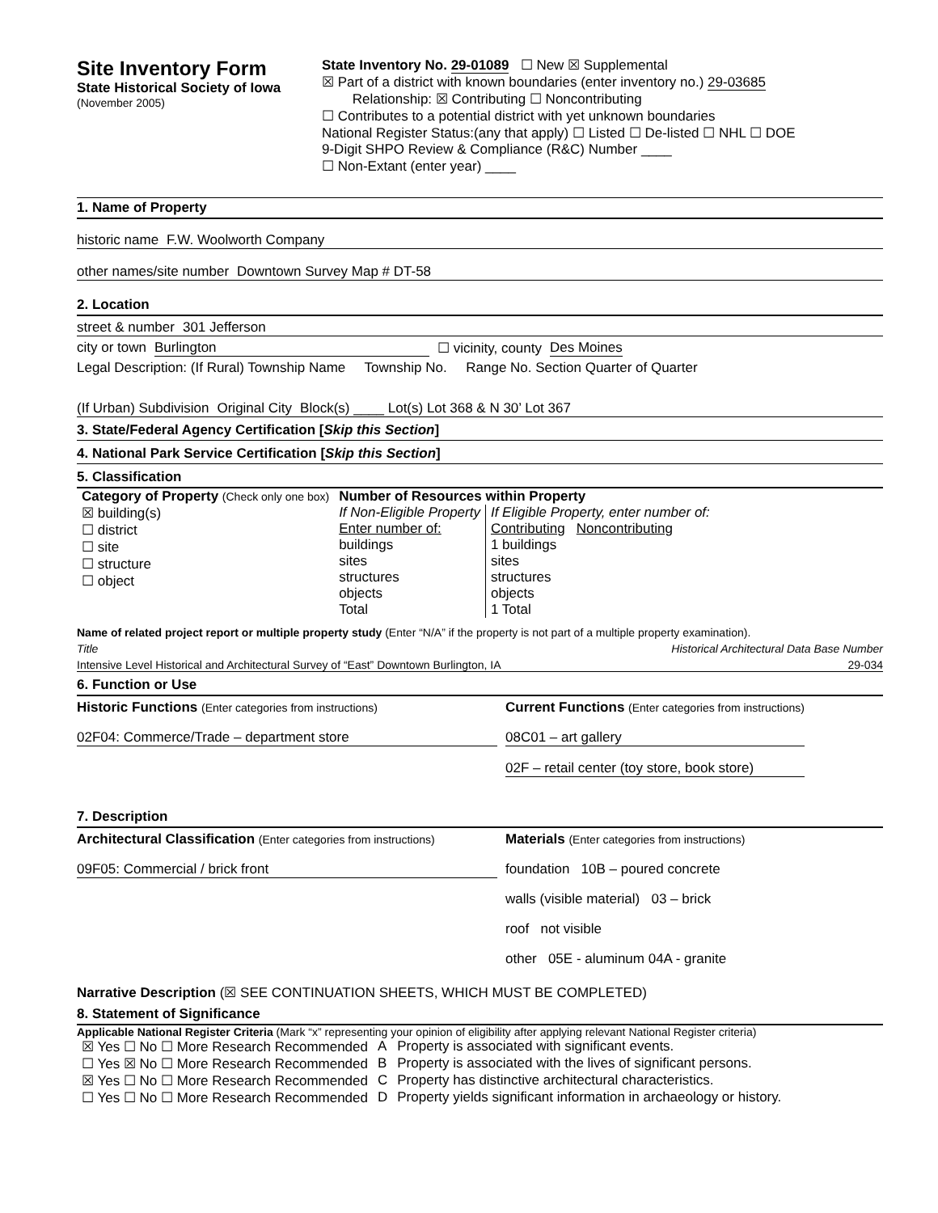Site Inventory Form
State Historical Society of Iowa
(November 2005)
State Inventory No. 29-01089 ☐ New ☒ Supplemental
☒ Part of a district with known boundaries (enter inventory no.) 29-03685
Relationship: ☒ Contributing ☐ Noncontributing
☐ Contributes to a potential district with yet unknown boundaries
National Register Status:(any that apply) ☐ Listed ☐ De-listed ☐ NHL ☐ DOE
9-Digit SHPO Review & Compliance (R&C) Number ____
☐ Non-Extant (enter year) ____
1. Name of Property
historic name F.W. Woolworth Company
other names/site number Downtown Survey Map # DT-58
2. Location
street & number 301 Jefferson
city or town Burlington ☐ vicinity, county Des Moines
Legal Description: (If Rural) Township Name Township No. Range No. Section Quarter of Quarter
(If Urban) Subdivision Original City Block(s) ____ Lot(s) Lot 368 & N 30’ Lot 367
3. State/Federal Agency Certification [Skip this Section]
4. National Park Service Certification [Skip this Section]
5. Classification
| Category of Property (Check only one box) | Number of Resources within Property | |
| ☒ building(s) ☐ district ☐ site ☐ structure ☐ object | If Non-Eligible Property Enter number of: buildings sites structures objects Total | If Eligible Property, enter number of: Contributing Noncontributing 1 buildings sites structures objects 1 Total |
Name of related project report or multiple property study (Enter “N/A” if the property is not part of a multiple property examination).
Title Historical Architectural Data Base Number
Intensive Level Historical and Architectural Survey of “East” Downtown Burlington, IA 29-034
6. Function or Use
Historic Functions (Enter categories from instructions)
02F04: Commerce/Trade – department store
Current Functions (Enter categories from instructions)
08C01 – art gallery
02F – retail center (toy store, book store)
7. Description
Architectural Classification (Enter categories from instructions)
09F05: Commercial / brick front
Materials (Enter categories from instructions)
foundation 10B – poured concrete
walls (visible material) 03 – brick
roof not visible
other 05E - aluminum 04A - granite
Narrative Description (☒ SEE CONTINUATION SHEETS, WHICH MUST BE COMPLETED)
8. Statement of Significance
Applicable National Register Criteria (Mark “x” representing your opinion of eligibility after applying relevant National Register criteria)
| ☒ Yes ☐ No ☐ More Research Recommended | A | Property is associated with significant events. |
| ☐ Yes ☒ No ☐ More Research Recommended | B | Property is associated with the lives of significant persons. |
| ☒ Yes ☐ No ☐ More Research Recommended | C | Property has distinctive architectural characteristics. |
| ☐ Yes ☐ No ☐ More Research Recommended | D | Property yields significant information in archaeology or history. |